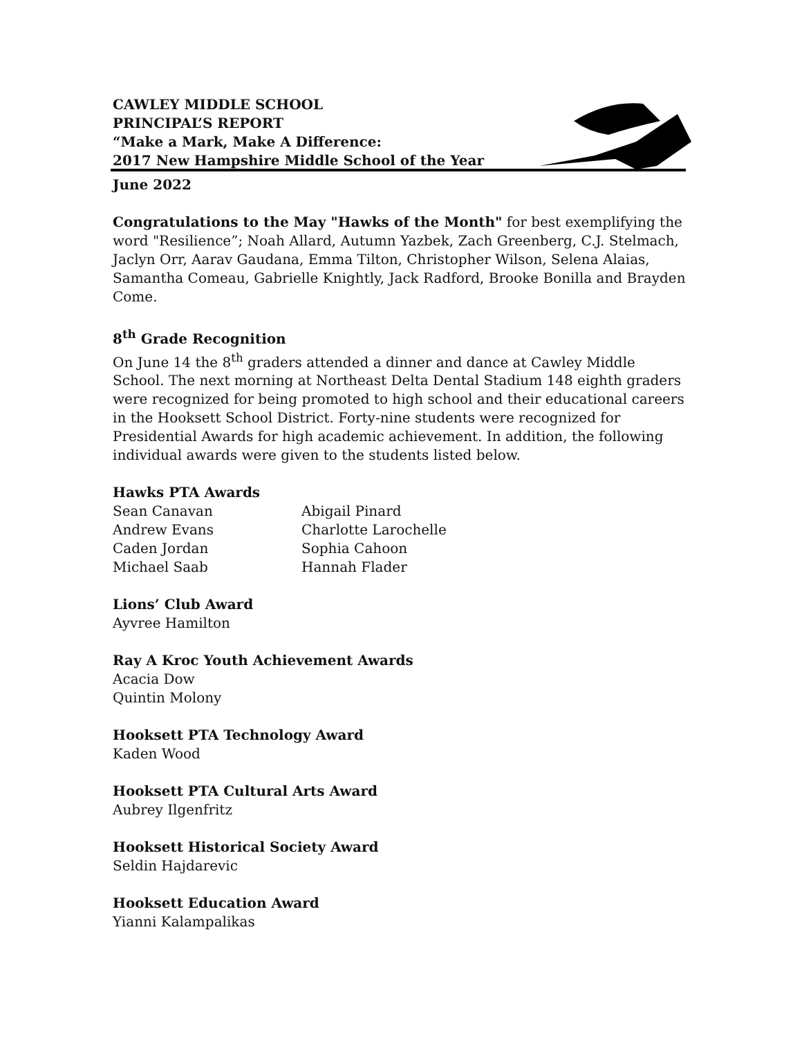CAWLEY MIDDLE SCHOOL
PRINCIPAL’S REPORT
“Make a Mark, Make A Difference:
2017 New Hampshire Middle School of the Year
June 2022
Congratulations to the May "Hawks of the Month" for best exemplifying the word "Resilience”; Noah Allard, Autumn Yazbek, Zach Greenberg, C.J. Stelmach, Jaclyn Orr, Aarav Gaudana, Emma Tilton, Christopher Wilson, Selena Alaias, Samantha Comeau, Gabrielle Knightly, Jack Radford, Brooke Bonilla and Brayden Come.
8<sup>th</sup> Grade Recognition
On June 14 the 8<sup>th</sup> graders attended a dinner and dance at Cawley Middle School. The next morning at Northeast Delta Dental Stadium 148 eighth graders were recognized for being promoted to high school and their educational careers in the Hooksett School District. Forty-nine students were recognized for Presidential Awards for high academic achievement. In addition, the following individual awards were given to the students listed below.
Hawks PTA Awards
Sean Canavan
Andrew Evans
Caden Jordan
Michael Saab
Abigail Pinard
Charlotte Larochelle
Sophia Cahoon
Hannah Flader
Lions’ Club Award
Ayvree Hamilton
Ray A Kroc Youth Achievement Awards
Acacia Dow
Quintin Molony
Hooksett PTA Technology Award
Kaden Wood
Hooksett PTA Cultural Arts Award
Aubrey Ilgenfritz
Hooksett Historical Society Award
Seldin Hajdarevic
Hooksett Education Award
Yianni Kalampalikas